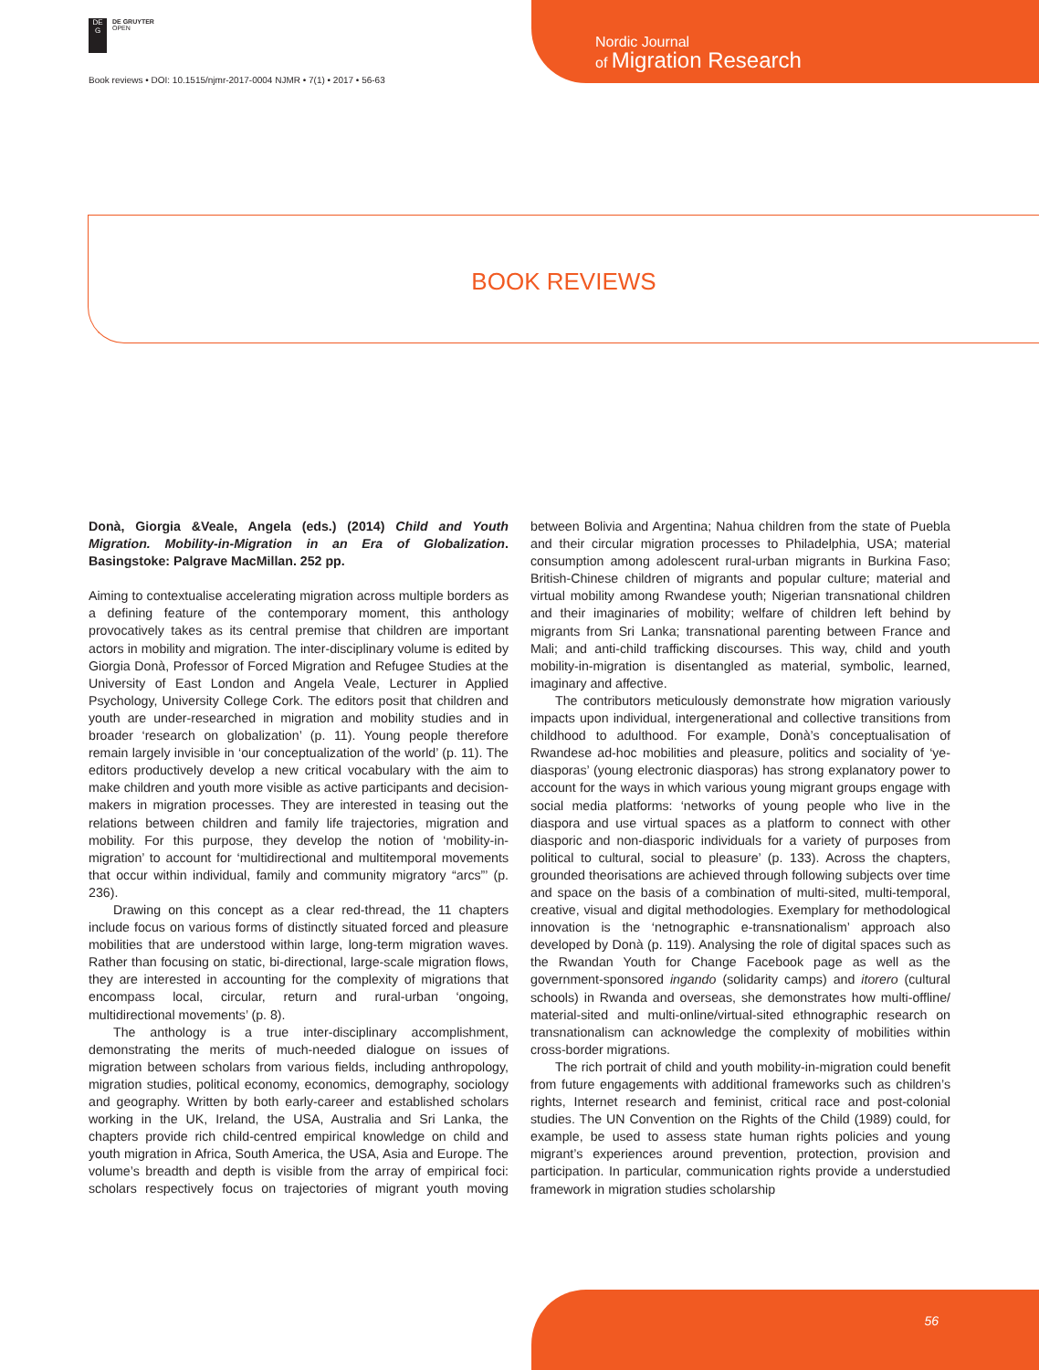DE
G
DE GRUYTER
OPEN
Nordic Journal
of Migration Research
Book reviews • DOI: 10.1515/njmr-2017-0004 NJMR • 7(1) • 2017 • 56-63
BOOK REVIEWS
Donà, Giorgia &Veale, Angela (eds.) (2014) Child and Youth Migration. Mobility-in-Migration in an Era of Globalization. Basingstoke: Palgrave MacMillan. 252 pp.
Aiming to contextualise accelerating migration across multiple borders as a defining feature of the contemporary moment, this anthology provocatively takes as its central premise that children are important actors in mobility and migration. The inter-disciplinary volume is edited by Giorgia Donà, Professor of Forced Migration and Refugee Studies at the University of East London and Angela Veale, Lecturer in Applied Psychology, University College Cork. The editors posit that children and youth are under-researched in migration and mobility studies and in broader ‘research on globalization’ (p. 11). Young people therefore remain largely invisible in ‘our conceptualization of the world’ (p. 11). The editors productively develop a new critical vocabulary with the aim to make children and youth more visible as active participants and decision-makers in migration processes. They are interested in teasing out the relations between children and family life trajectories, migration and mobility. For this purpose, they develop the notion of ‘mobility-in-migration’ to account for ‘multidirectional and multitemporal movements that occur within individual, family and community migratory “arcs”’ (p. 236).
Drawing on this concept as a clear red-thread, the 11 chapters include focus on various forms of distinctly situated forced and pleasure mobilities that are understood within large, long-term migration waves. Rather than focusing on static, bi-directional, large-scale migration flows, they are interested in accounting for the complexity of migrations that encompass local, circular, return and rural-urban ‘ongoing, multidirectional movements’ (p. 8).
The anthology is a true inter-disciplinary accomplishment, demonstrating the merits of much-needed dialogue on issues of migration between scholars from various fields, including anthropology, migration studies, political economy, economics, demography, sociology and geography. Written by both early-career and established scholars working in the UK, Ireland, the USA, Australia and Sri Lanka, the chapters provide rich child-centred empirical knowledge on child and youth migration in Africa, South America, the USA, Asia and Europe. The volume’s breadth and depth is visible from the array of empirical foci: scholars respectively focus on trajectories of migrant youth moving between Bolivia and Argentina; Nahua children from the state of Puebla and their circular migration processes to Philadelphia, USA; material consumption among adolescent rural-urban migrants in Burkina Faso; British-Chinese children of migrants and popular culture; material and virtual mobility among Rwandese youth; Nigerian transnational children and their imaginaries of mobility; welfare of children left behind by migrants from Sri Lanka; transnational parenting between France and Mali; and anti-child trafficking discourses. This way, child and youth mobility-in-migration is disentangled as material, symbolic, learned, imaginary and affective.
The contributors meticulously demonstrate how migration variously impacts upon individual, intergenerational and collective transitions from childhood to adulthood. For example, Donà’s conceptualisation of Rwandese ad-hoc mobilities and pleasure, politics and sociality of ‘ye-diasporas’ (young electronic diasporas) has strong explanatory power to account for the ways in which various young migrant groups engage with social media platforms: ‘networks of young people who live in the diaspora and use virtual spaces as a platform to connect with other diasporic and non-diasporic individuals for a variety of purposes from political to cultural, social to pleasure’ (p. 133). Across the chapters, grounded theorisations are achieved through following subjects over time and space on the basis of a combination of multi-sited, multi-temporal, creative, visual and digital methodologies. Exemplary for methodological innovation is the ‘netnographic e-transnationalism’ approach also developed by Donà (p. 119). Analysing the role of digital spaces such as the Rwandan Youth for Change Facebook page as well as the government-sponsored ingando (solidarity camps) and itorero (cultural schools) in Rwanda and overseas, she demonstrates how multi-offline/ material-sited and multi-online/virtual-sited ethnographic research on transnationalism can acknowledge the complexity of mobilities within cross-border migrations.
The rich portrait of child and youth mobility-in-migration could benefit from future engagements with additional frameworks such as children’s rights, Internet research and feminist, critical race and post-colonial studies. The UN Convention on the Rights of the Child (1989) could, for example, be used to assess state human rights policies and young migrant’s experiences around prevention, protection, provision and participation. In particular, communication rights provide a understudied framework in migration studies scholarship
56